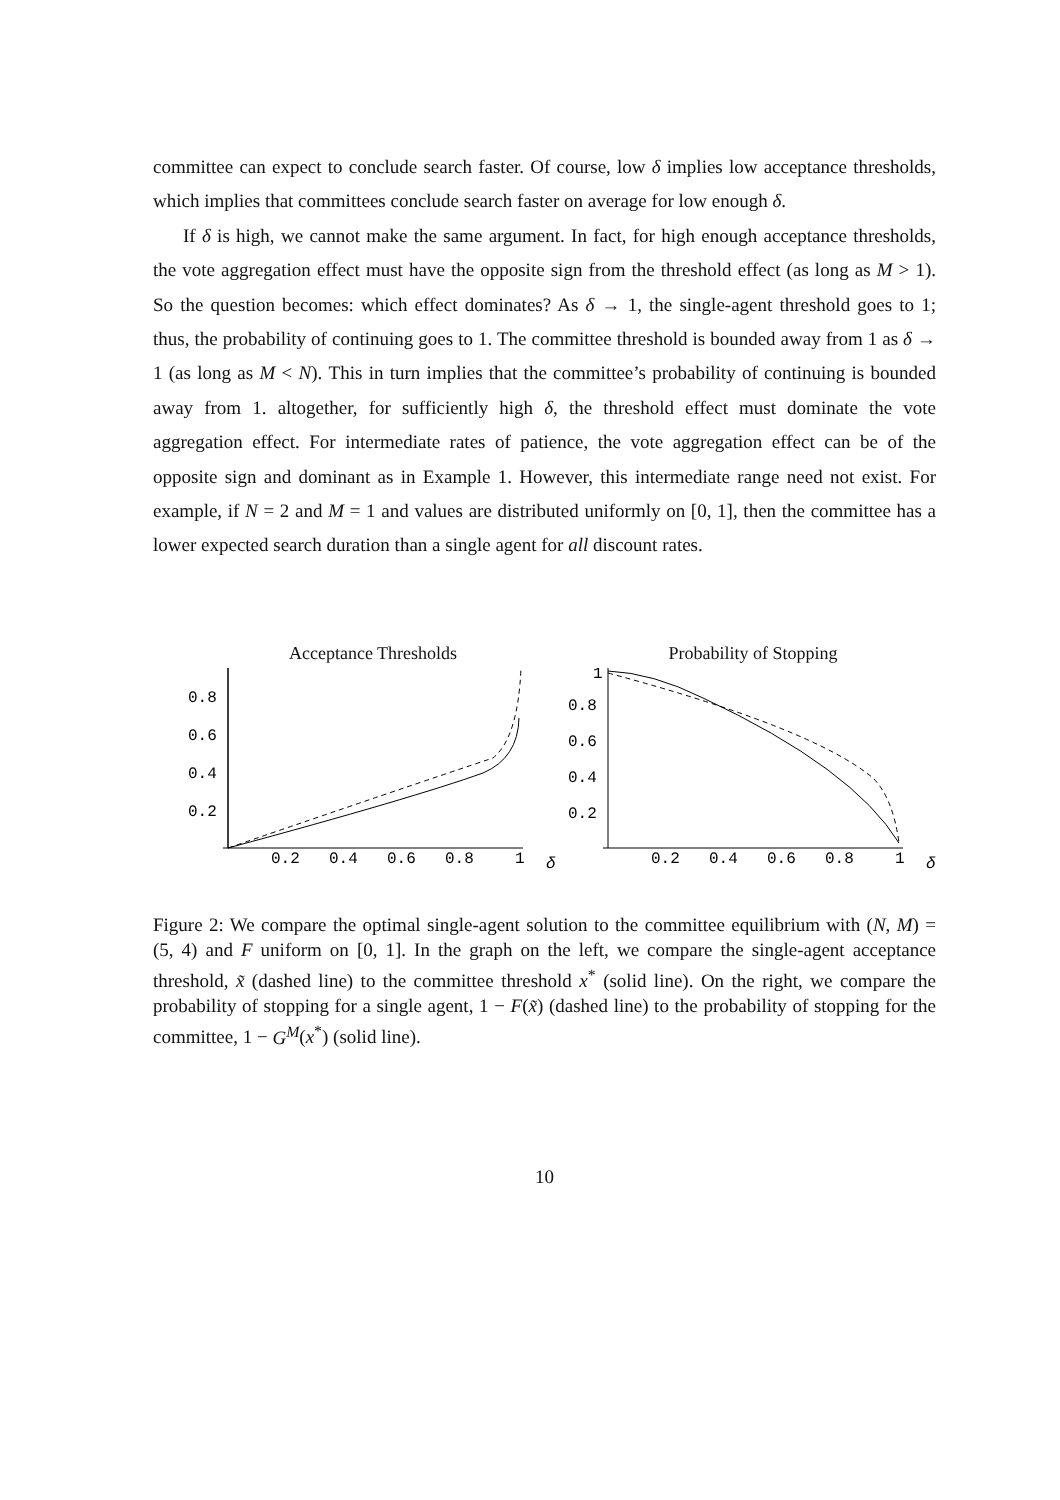committee can expect to conclude search faster. Of course, low δ implies low acceptance thresholds, which implies that committees conclude search faster on average for low enough δ.
If δ is high, we cannot make the same argument. In fact, for high enough acceptance thresholds, the vote aggregation effect must have the opposite sign from the threshold effect (as long as M > 1). So the question becomes: which effect dominates? As δ → 1, the single-agent threshold goes to 1; thus, the probability of continuing goes to 1. The committee threshold is bounded away from 1 as δ → 1 (as long as M < N). This in turn implies that the committee’s probability of continuing is bounded away from 1. altogether, for sufficiently high δ, the threshold effect must dominate the vote aggregation effect. For intermediate rates of patience, the vote aggregation effect can be of the opposite sign and dominant as in Example 1. However, this intermediate range need not exist. For example, if N = 2 and M = 1 and values are distributed uniformly on [0, 1], then the committee has a lower expected search duration than a single agent for all discount rates.
Acceptance Thresholds
0.8
0.6
0.4
0.2
0.2
0.4
0.6
0.8
1
δ
Probability of Stopping
1
0.8
0.6
0.4
0.2
0.2
0.4
0.6
0.8
1
δ
Figure 2: We compare the optimal single-agent solution to the committee equilibrium with (N, M) = (5, 4) and F uniform on [0, 1]. In the graph on the left, we compare the single-agent acceptance threshold, x̃ (dashed line) to the committee threshold x<sup>*</sup> (solid line). On the right, we compare the probability of stopping for a single agent, 1 − F(x̃) (dashed line) to the probability of stopping for the committee, 1 − G<sup>M</sup>(x<sup>*</sup>) (solid line).
10